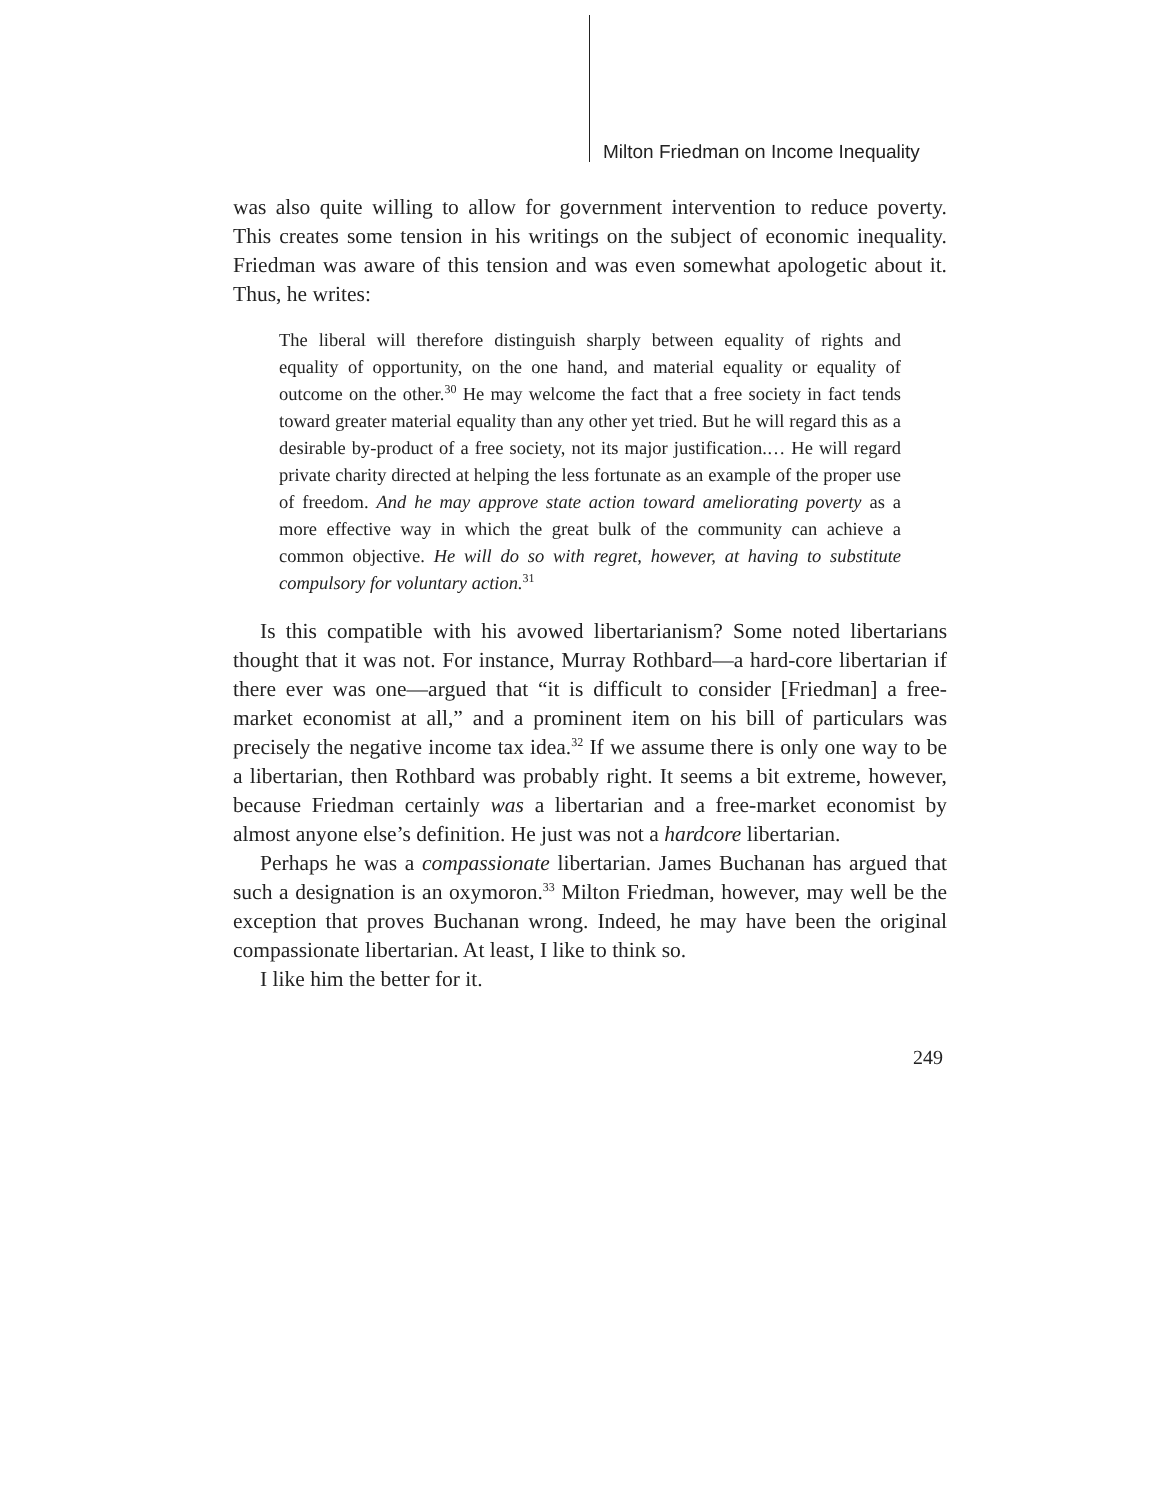Milton Friedman on Income Inequality
was also quite willing to allow for government intervention to reduce poverty. This creates some tension in his writings on the subject of economic inequality. Friedman was aware of this tension and was even somewhat apologetic about it. Thus, he writes:
The liberal will therefore distinguish sharply between equality of rights and equality of opportunity, on the one hand, and material equality or equality of outcome on the other.<sup>30</sup> He may welcome the fact that a free society in fact tends toward greater material equality than any other yet tried. But he will regard this as a desirable by-product of a free society, not its major justification.… He will regard private charity directed at helping the less fortunate as an example of the proper use of freedom. And he may approve state action toward ameliorating poverty as a more effective way in which the great bulk of the community can achieve a common objective. He will do so with regret, however, at having to substitute compulsory for voluntary action.<sup>31</sup>
Is this compatible with his avowed libertarianism? Some noted libertarians thought that it was not. For instance, Murray Rothbard—a hard-core libertarian if there ever was one—argued that “it is difficult to consider [Friedman] a free-market economist at all,” and a prominent item on his bill of particulars was precisely the negative income tax idea.<sup>32</sup> If we assume there is only one way to be a libertarian, then Rothbard was probably right. It seems a bit extreme, however, because Friedman certainly was a libertarian and a free-market economist by almost anyone else’s definition. He just was not a hardcore libertarian.
Perhaps he was a compassionate libertarian. James Buchanan has argued that such a designation is an oxymoron.<sup>33</sup> Milton Friedman, however, may well be the exception that proves Buchanan wrong. Indeed, he may have been the original compassionate libertarian. At least, I like to think so.
I like him the better for it.
249